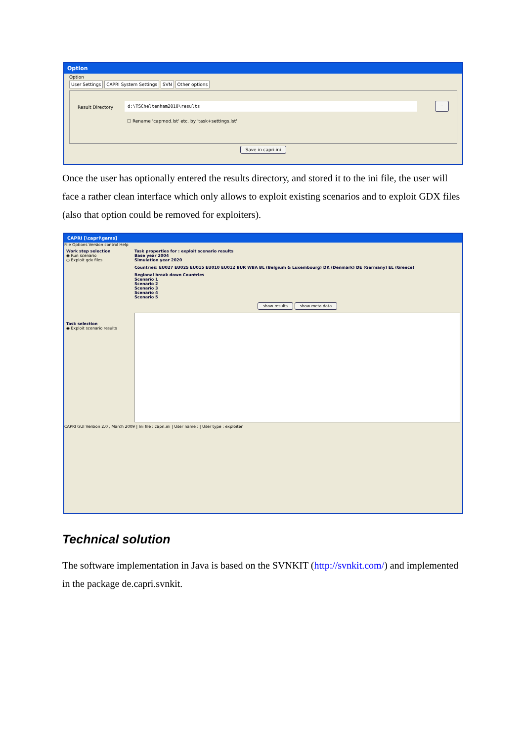Option
Option
User Settings CAPRI System Settings SVN Other options
Result Directory d:\TSCheltenham2010\results..
☐ Rename 'capmod.lst' etc. by 'task+settings.lst'
Save in capri.ini
Once the user has optionally entered the results directory, and stored it to the ini file, the user will face a rather clean interface which only allows to exploit existing scenarios and to exploit GDX files (also that option could be removed for exploiters).
CAPRI [\capri\gams]
File Options Version control Help
Work step selection
◉ Run scenario
○ Exploit gdx files
Task selection
◉ Exploit scenario results
Task properties for : exploit scenario results
Base year 2004
Simulation year 2020
Countries: EU027 EU025 EU015 EU010 EU012 BUR WBA BL (Belgium & Luxembourg) DK (Denmark) DE (Germany) EL (Greece)
Regional break down Countries
Scenario 1
Scenario 2
Scenario 3
Scenario 4
Scenario 5
show results show meta data
CAPRI GUI Version 2.0 , March 2009 | Ini file : capri.ini | User name : | User type : exploiter
Technical solution
The software implementation in Java is based on the SVNKIT (http://svnkit.com/) and implemented in the package de.capri.svnkit.